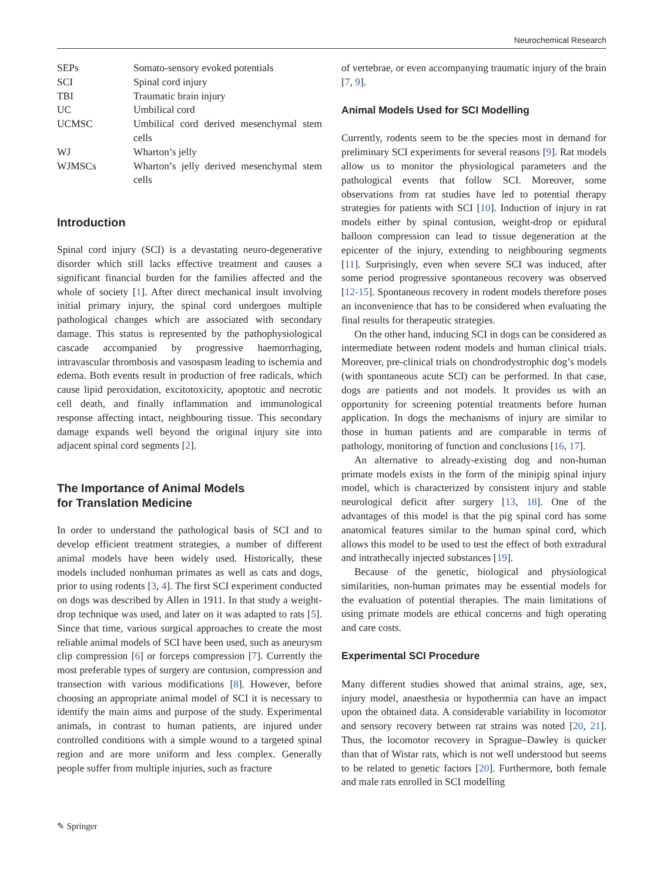Neurochemical Research
| SEPs | Somato-sensory evoked potentials |
| SCI | Spinal cord injury |
| TBI | Traumatic brain injury |
| UC | Umbilical cord |
| UCMSC | Umbilical cord derived mesenchymal stem cells |
| WJ | Wharton’s jelly |
| WJMSCs | Wharton’s jelly derived mesenchymal stem cells |
Introduction
Spinal cord injury (SCI) is a devastating neuro-degenerative disorder which still lacks effective treatment and causes a significant financial burden for the families affected and the whole of society [1]. After direct mechanical insult involving initial primary injury, the spinal cord undergoes multiple pathological changes which are associated with secondary damage. This status is represented by the pathophysiological cascade accompanied by progressive haemorrhaging, intravascular thrombosis and vasospasm leading to ischemia and edema. Both events result in production of free radicals, which cause lipid peroxidation, excitotoxicity, apoptotic and necrotic cell death, and finally inflammation and immunological response affecting intact, neighbouring tissue. This secondary damage expands well beyond the original injury site into adjacent spinal cord segments [2].
The Importance of Animal Models
for Translation Medicine
In order to understand the pathological basis of SCI and to develop efficient treatment strategies, a number of different animal models have been widely used. Historically, these models included nonhuman primates as well as cats and dogs, prior to using rodents [3, 4]. The first SCI experiment conducted on dogs was described by Allen in 1911. In that study a weight-drop technique was used, and later on it was adapted to rats [5]. Since that time, various surgical approaches to create the most reliable animal models of SCI have been used, such as aneurysm clip compression [6] or forceps compression [7]. Currently the most preferable types of surgery are contusion, compression and transection with various modifications [8]. However, before choosing an appropriate animal model of SCI it is necessary to identify the main aims and purpose of the study. Experimental animals, in contrast to human patients, are injured under controlled conditions with a simple wound to a targeted spinal region and are more uniform and less complex. Generally people suffer from multiple injuries, such as fracture
of vertebrae, or even accompanying traumatic injury of the brain [7, 9].
Animal Models Used for SCI Modelling
Currently, rodents seem to be the species most in demand for preliminary SCI experiments for several reasons [9]. Rat models allow us to monitor the physiological parameters and the pathological events that follow SCI. Moreover, some observations from rat studies have led to potential therapy strategies for patients with SCI [10]. Induction of injury in rat models either by spinal contusion, weight-drop or epidural balloon compression can lead to tissue degeneration at the epicenter of the injury, extending to neighbouring segments [11]. Surprisingly, even when severe SCI was induced, after some period progressive spontaneous recovery was observed [12-15]. Spontaneous recovery in rodent models therefore poses an inconvenience that has to be considered when evaluating the final results for therapeutic strategies.
On the other hand, inducing SCI in dogs can be considered as intermediate between rodent models and human clinical trials. Moreover, pre-clinical trials on chondrodystrophic dog’s models (with spontaneous acute SCI) can be performed. In that case, dogs are patients and not models. It provides us with an opportunity for screening potential treatments before human application. In dogs the mechanisms of injury are similar to those in human patients and are comparable in terms of pathology, monitoring of function and conclusions [16, 17].
An alternative to already-existing dog and non-human primate models exists in the form of the minipig spinal injury model, which is characterized by consistent injury and stable neurological deficit after surgery [13, 18]. One of the advantages of this model is that the pig spinal cord has some anatomical features similar to the human spinal cord, which allows this model to be used to test the effect of both extradural and intrathecally injected substances [19].
Because of the genetic, biological and physiological similarities, non-human primates may be essential models for the evaluation of potential therapies. The main limitations of using primate models are ethical concerns and high operating and care costs.
Experimental SCI Procedure
Many different studies showed that animal strains, age, sex, injury model, anaesthesia or hypothermia can have an impact upon the obtained data. A considerable variability in locomotor and sensory recovery between rat strains was noted [20, 21]. Thus, the locomotor recovery in Sprague–Dawley is quicker than that of Wistar rats, which is not well understood but seems to be related to genetic factors [20]. Furthermore, both female and male rats enrolled in SCI modelling
✎ Springer